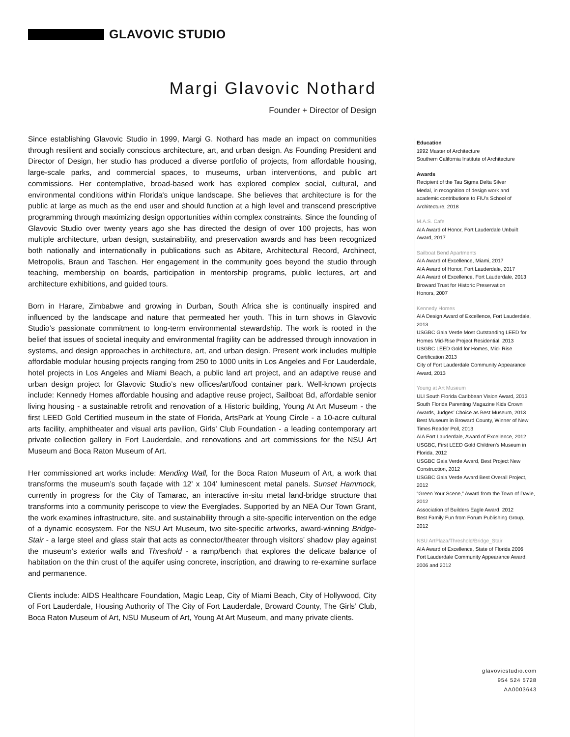GLAVOVIC STUDIO
Margi Glavovic Nothard
Founder + Director of Design
Since establishing Glavovic Studio in 1999, Margi G. Nothard has made an impact on communities through resilient and socially conscious architecture, art, and urban design. As Founding President and Director of Design, her studio has produced a diverse portfolio of projects, from affordable housing, large-scale parks, and commercial spaces, to museums, urban interventions, and public art commissions. Her contemplative, broad-based work has explored complex social, cultural, and environmental conditions within Florida's unique landscape. She believes that architecture is for the public at large as much as the end user and should function at a high level and transcend prescriptive programming through maximizing design opportunities within complex constraints. Since the founding of Glavovic Studio over twenty years ago she has directed the design of over 100 projects, has won multiple architecture, urban design, sustainability, and preservation awards and has been recognized both nationally and internationally in publications such as Abitare, Architectural Record, Archinect, Metropolis, Braun and Taschen. Her engagement in the community goes beyond the studio through teaching, membership on boards, participation in mentorship programs, public lectures, art and architecture exhibitions, and guided tours.
Born in Harare, Zimbabwe and growing in Durban, South Africa she is continually inspired and influenced by the landscape and nature that permeated her youth. This in turn shows in Glavovic Studio’s passionate commitment to long-term environmental stewardship. The work is rooted in the belief that issues of societal inequity and environmental fragility can be addressed through innovation in systems, and design approaches in architecture, art, and urban design. Present work includes multiple affordable modular housing projects ranging from 250 to 1000 units in Los Angeles and For Lauderdale, hotel projects in Los Angeles and Miami Beach, a public land art project, and an adaptive reuse and urban design project for Glavovic Studio’s new offices/art/food container park. Well-known projects include: Kennedy Homes affordable housing and adaptive reuse project, Sailboat Bd, affordable senior living housing - a sustainable retrofit and renovation of a Historic building, Young At Art Museum - the first LEED Gold Certified museum in the state of Florida, ArtsPark at Young Circle - a 10-acre cultural arts facility, amphitheater and visual arts pavilion, Girls’ Club Foundation - a leading contemporary art private collection gallery in Fort Lauderdale, and renovations and art commissions for the NSU Art Museum and Boca Raton Museum of Art.
Her commissioned art works include: Mending Wall, for the Boca Raton Museum of Art, a work that transforms the museum’s south façade with 12’ x 104’ luminescent metal panels. Sunset Hammock, currently in progress for the City of Tamarac, an interactive in-situ metal land-bridge structure that transforms into a community periscope to view the Everglades. Supported by an NEA Our Town Grant, the work examines infrastructure, site, and sustainability through a site-specific intervention on the edge of a dynamic ecosystem. For the NSU Art Museum, two site-specific artworks, award-winning Bridge-Stair - a large steel and glass stair that acts as connector/theater through visitors’ shadow play against the museum’s exterior walls and Threshold - a ramp/bench that explores the delicate balance of habitation on the thin crust of the aquifer using concrete, inscription, and drawing to re-examine surface and permanence.
Clients include: AIDS Healthcare Foundation, Magic Leap, City of Miami Beach, City of Hollywood, City of Fort Lauderdale, Housing Authority of The City of Fort Lauderdale, Broward County, The Girls’ Club, Boca Raton Museum of Art, NSU Museum of Art, Young At Art Museum, and many private clients.
Education
1992 Master of Architecture
Southern California Institute of Architecture
Awards
Recipient of the Tau Sigma Delta Silver
Medal, in recognition of design work and
academic contributions to FIU’s School of
Architecture, 2018
M.A.S. Cafe
AIA Award of Honor, Fort Lauderdale Unbuilt
Award, 2017
Sailboat Bend Apartments
AIA Award of Excellence, Miami, 2017
AIA Award of Honor, Fort Lauderdale, 2017
AIA Award of Excellence, Fort Lauderdale, 2013
Broward Trust for Historic Preservation
Honors, 2007
Kennedy Homes
AIA Design Award of Excellence, Fort Lauderdale, 2013
USGBC Gala Verde Most Outstanding LEED for Homes Mid-Rise Project Residential, 2013
USGBC LEED Gold for Homes, Mid- Rise Certification 2013
City of Fort Lauderdale Community Appearance Award, 2013
Young at Art Museum
ULI South Florida Caribbean Vision Award, 2013
South Florida Parenting Magazine Kids Crown Awards, Judges’ Choice as Best Museum, 2013
Best Museum in Broward County, Winner of New Times Reader Poll, 2013
AIA Fort Lauderdale, Award of Excellence, 2012
USGBC, First LEED Gold Children’s Museum in Florida, 2012
USGBC Gala Verde Award, Best Project New Construction, 2012
USGBC Gala Verde Award Best Overall Project, 2012
“Green Your Scene,” Award from the Town of Davie, 2012
Association of Builders Eagle Award, 2012
Best Family Fun from Forum Publishing Group, 2012
NSU ArtPlaza/Threshold/Bridge_Stair
AIA Award of Excellence, State of Florida 2006
Fort Lauderdale Community Appearance Award, 2006 and 2012
glavovicstudio.com
954 524 5728
AA0003643